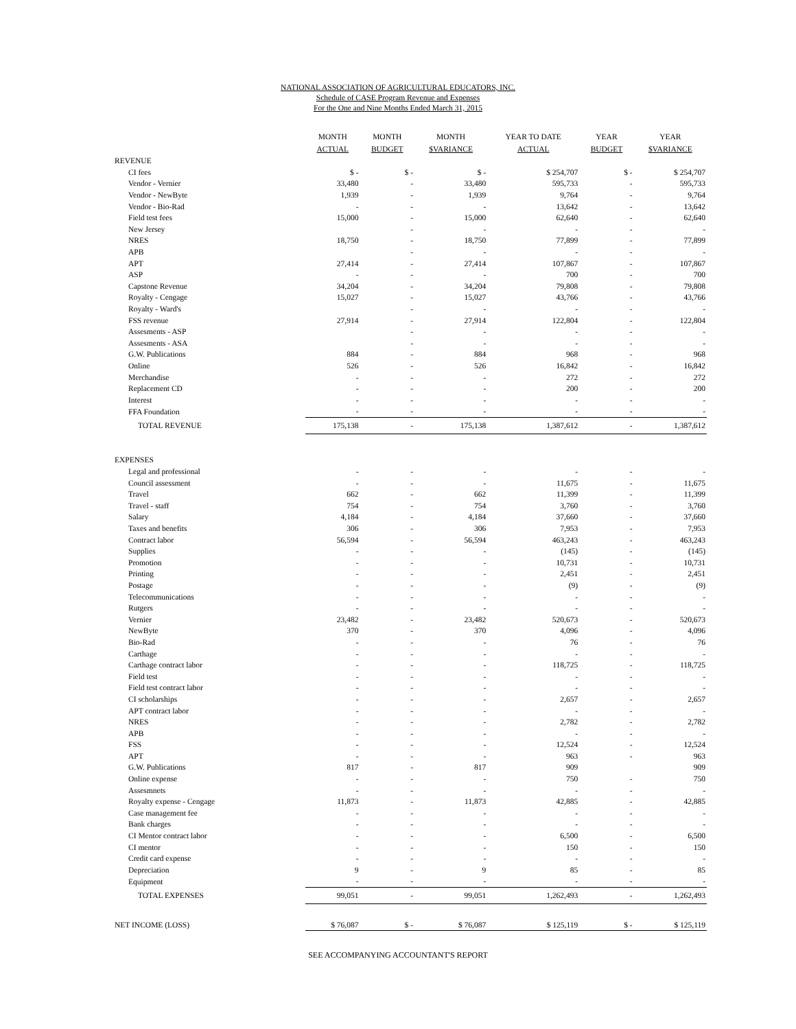NATIONAL ASSOCIATION OF AGRICULTURAL EDUCATORS, INC.
Schedule of CASE Program Revenue and Expenses
For the One and Nine Months Ended March 31, 2015
| | MONTH ACTUAL | MONTH BUDGET | MONTH $VARIANCE | YEAR TO DATE ACTUAL | YEAR BUDGET | YEAR $VARIANCE |
| --- | --- | --- | --- | --- | --- | --- |
| REVENUE | | | | | | |
| CI fees | $ - | $ - | $ - | $ 254,707 | $ - | $ 254,707 |
| Vendor - Vernier | 33,480 | - | 33,480 | 595,733 | - | 595,733 |
| Vendor - NewByte | 1,939 | - | 1,939 | 9,764 | - | 9,764 |
| Vendor - Bio-Rad | - | - | - | 13,642 | - | 13,642 |
| Field test fees | 15,000 | - | 15,000 | 62,640 | - | 62,640 |
| New Jersey | | - | - | - | - | - |
| NRES | 18,750 | - | 18,750 | 77,899 | - | 77,899 |
| APB | | - | - | - | - | - |
| APT | 27,414 | - | 27,414 | 107,867 | - | 107,867 |
| ASP | - | - | - | 700 | - | 700 |
| Capstone Revenue | 34,204 | - | 34,204 | 79,808 | - | 79,808 |
| Royalty - Cengage | 15,027 | - | 15,027 | 43,766 | - | 43,766 |
| Royalty - Ward's | | - | - | - | - | - |
| FSS revenue | 27,914 | - | 27,914 | 122,804 | - | 122,804 |
| Assesments - ASP | | - | - | - | - | - |
| Assesments - ASA | | - | - | - | - | - |
| G.W. Publications | 884 | - | 884 | 968 | - | 968 |
| Online | 526 | - | 526 | 16,842 | - | 16,842 |
| Merchandise | - | - | - | 272 | - | 272 |
| Replacement CD | - | - | - | 200 | - | 200 |
| Interest | - | - | - | - | - | - |
| FFA Foundation | - | - | - | - | - | - |
| TOTAL REVENUE | 175,138 | - | 175,138 | 1,387,612 | - | 1,387,612 |
| EXPENSES | | | | | | |
| Legal and professional | - | - | - | - | - | - |
| Council assessment | - | - | - | 11,675 | - | 11,675 |
| Travel | 662 | - | 662 | 11,399 | - | 11,399 |
| Travel - staff | 754 | - | 754 | 3,760 | - | 3,760 |
| Salary | 4,184 | - | 4,184 | 37,660 | - | 37,660 |
| Taxes and benefits | 306 | - | 306 | 7,953 | - | 7,953 |
| Contract labor | 56,594 | - | 56,594 | 463,243 | - | 463,243 |
| Supplies | - | - | - | (145) | - | (145) |
| Promotion | - | - | - | 10,731 | - | 10,731 |
| Printing | - | - | - | 2,451 | - | 2,451 |
| Postage | - | - | - | (9) | - | (9) |
| Telecommunications | - | - | - | - | - | - |
| Rutgers | - | - | - | - | - | - |
| Vernier | 23,482 | - | 23,482 | 520,673 | - | 520,673 |
| NewByte | 370 | - | 370 | 4,096 | - | 4,096 |
| Bio-Rad | - | - | - | 76 | - | 76 |
| Carthage | - | - | - | - | - | - |
| Carthage contract labor | - | - | - | 118,725 | - | 118,725 |
| Field test | - | - | - | - | - | - |
| Field test contract labor | - | - | - | - | - | - |
| CI scholarships | - | - | - | 2,657 | - | 2,657 |
| APT contract labor | - | - | - | - | - | - |
| NRES | - | - | - | 2,782 | - | 2,782 |
| APB | - | - | - | - | - | - |
| FSS | - | - | - | 12,524 | - | 12,524 |
| APT | - | - | - | 963 | - | 963 |
| G.W. Publications | 817 | - | 817 | 909 | | 909 |
| Online expense | - | - | - | 750 | - | 750 |
| Assesmnets | - | - | - | - | - | - |
| Royalty expense - Cengage | 11,873 | - | 11,873 | 42,885 | - | 42,885 |
| Case management fee | - | - | - | - | - | - |
| Bank charges | - | - | - | - | - | - |
| CI Mentor contract labor | - | - | - | 6,500 | - | 6,500 |
| CI mentor | - | - | - | 150 | - | 150 |
| Credit card expense | - | - | - | - | - | - |
| Depreciation | 9 | - | 9 | 85 | - | 85 |
| Equipment | - | - | - | - | - | - |
| TOTAL EXPENSES | 99,051 | - | 99,051 | 1,262,493 | - | 1,262,493 |
| NET INCOME (LOSS) | $ 76,087 | $ - | $ 76,087 | $ 125,119 | $ - | $ 125,119 |
SEE ACCOMPANYING ACCOUNTANT'S REPORT